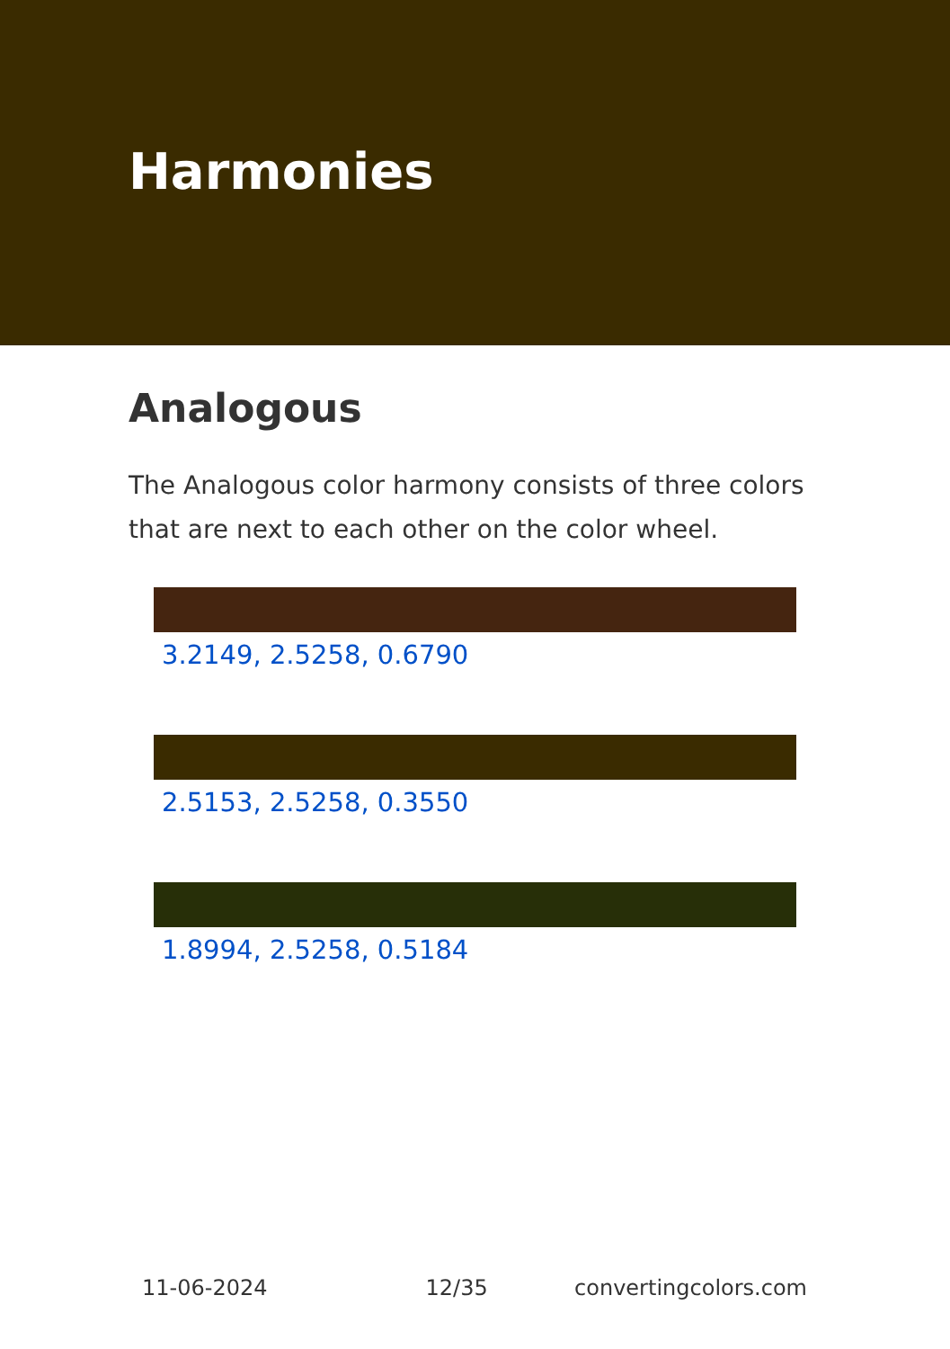Harmonies
Analogous
The Analogous color harmony consists of three colors that are next to each other on the color wheel.
3.2149, 2.5258, 0.6790
2.5153, 2.5258, 0.3550
1.8994, 2.5258, 0.5184
11-06-2024 12/35 convertingcolors.com